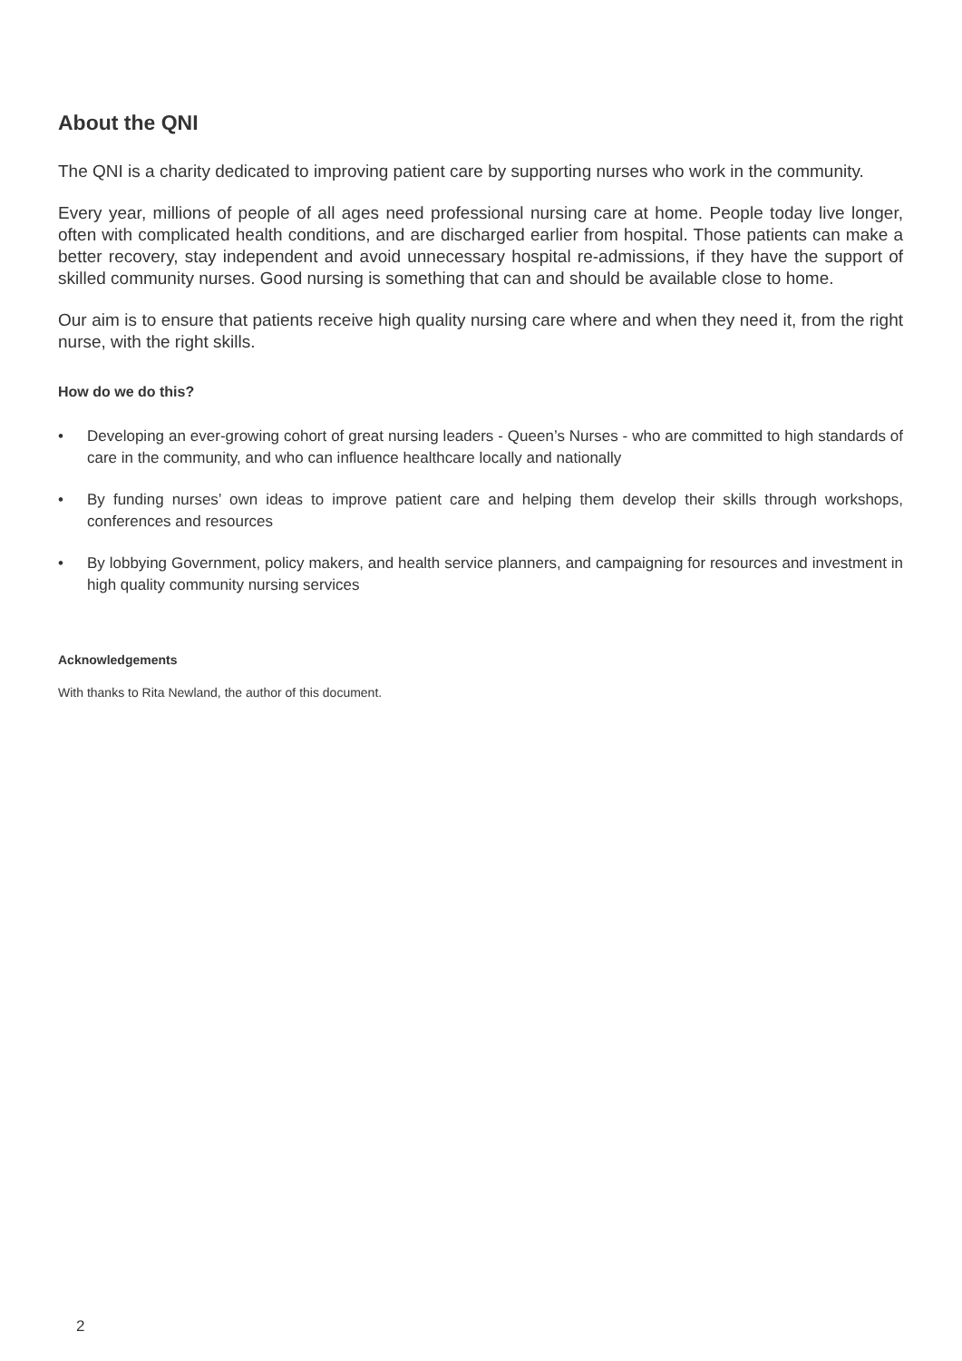About the QNI
The QNI is a charity dedicated to improving patient care by supporting nurses who work in the community.
Every year, millions of people of all ages need professional nursing care at home. People today live longer, often with complicated health conditions, and are discharged earlier from hospital. Those patients can make a better recovery, stay independent and avoid unnecessary hospital re-admissions, if they have the support of skilled community nurses. Good nursing is something that can and should be available close to home.
Our aim is to ensure that patients receive high quality nursing care where and when they need it, from the right nurse, with the right skills.
How do we do this?
• Developing an ever-growing cohort of great nursing leaders - Queen’s Nurses - who are committed to high standards of care in the community, and who can influence healthcare locally and nationally
• By funding nurses’ own ideas to improve patient care and helping them develop their skills through workshops, conferences and resources
• By lobbying Government, policy makers, and health service planners, and campaigning for resources and investment in high quality community nursing services
Acknowledgements
With thanks to Rita Newland, the author of this document.
2